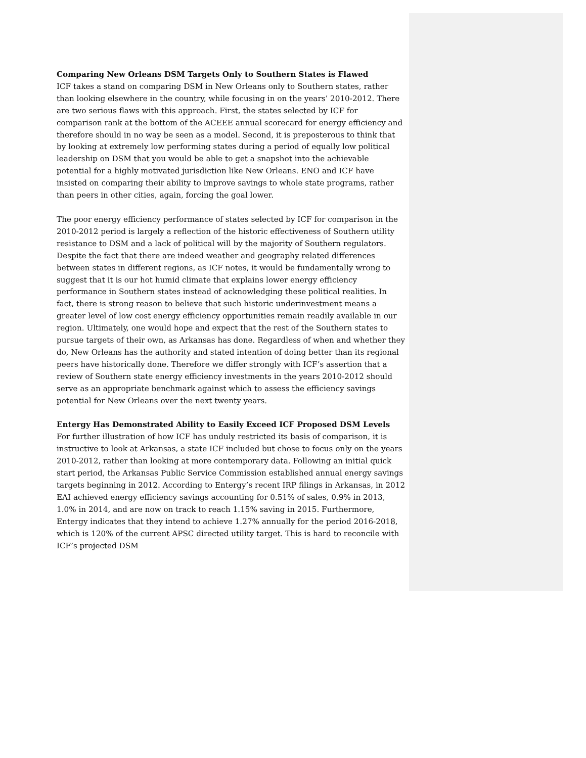Comparing New Orleans DSM Targets Only to Southern States is Flawed
ICF takes a stand on comparing DSM in New Orleans only to Southern states, rather than looking elsewhere in the country, while focusing in on the years’ 2010-2012. There are two serious flaws with this approach. First, the states selected by ICF for comparison rank at the bottom of the ACEEE annual scorecard for energy efficiency and therefore should in no way be seen as a model. Second, it is preposterous to think that by looking at extremely low performing states during a period of equally low political leadership on DSM that you would be able to get a snapshot into the achievable potential for a highly motivated jurisdiction like New Orleans. ENO and ICF have insisted on comparing their ability to improve savings to whole state programs, rather than peers in other cities, again, forcing the goal lower.
The poor energy efficiency performance of states selected by ICF for comparison in the 2010-2012 period is largely a reflection of the historic effectiveness of Southern utility resistance to DSM and a lack of political will by the majority of Southern regulators. Despite the fact that there are indeed weather and geography related differences between states in different regions, as ICF notes, it would be fundamentally wrong to suggest that it is our hot humid climate that explains lower energy efficiency performance in Southern states instead of acknowledging these political realities. In fact, there is strong reason to believe that such historic underinvestment means a greater level of low cost energy efficiency opportunities remain readily available in our region. Ultimately, one would hope and expect that the rest of the Southern states to pursue targets of their own, as Arkansas has done. Regardless of when and whether they do, New Orleans has the authority and stated intention of doing better than its regional peers have historically done. Therefore we differ strongly with ICF’s assertion that a review of Southern state energy efficiency investments in the years 2010-2012 should serve as an appropriate benchmark against which to assess the efficiency savings potential for New Orleans over the next twenty years.
Entergy Has Demonstrated Ability to Easily Exceed ICF Proposed DSM Levels
For further illustration of how ICF has unduly restricted its basis of comparison, it is instructive to look at Arkansas, a state ICF included but chose to focus only on the years 2010-2012, rather than looking at more contemporary data. Following an initial quick start period, the Arkansas Public Service Commission established annual energy savings targets beginning in 2012. According to Entergy’s recent IRP filings in Arkansas, in 2012 EAI achieved energy efficiency savings accounting for 0.51% of sales, 0.9% in 2013, 1.0% in 2014, and are now on track to reach 1.15% saving in 2015. Furthermore, Entergy indicates that they intend to achieve 1.27% annually for the period 2016-2018, which is 120% of the current APSC directed utility target. This is hard to reconcile with ICF’s projected DSM